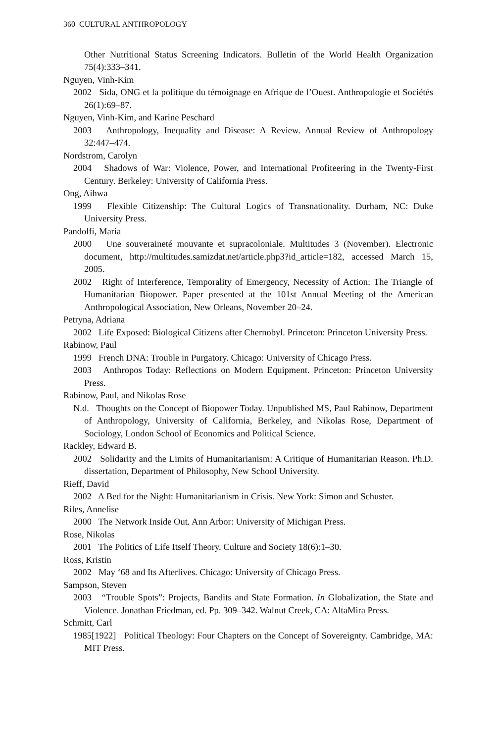360 CULTURAL ANTHROPOLOGY
Other Nutritional Status Screening Indicators. Bulletin of the World Health Organization 75(4):333–341.
Nguyen, Vinh-Kim
2002 Sida, ONG et la politique du témoignage en Afrique de l’Ouest. Anthropologie et Sociétés 26(1):69–87.
Nguyen, Vinh-Kim, and Karine Peschard
2003 Anthropology, Inequality and Disease: A Review. Annual Review of Anthropology 32:447–474.
Nordstrom, Carolyn
2004 Shadows of War: Violence, Power, and International Profiteering in the Twenty-First Century. Berkeley: University of California Press.
Ong, Aihwa
1999 Flexible Citizenship: The Cultural Logics of Transnationality. Durham, NC: Duke University Press.
Pandolfi, Maria
2000 Une souveraineté mouvante et supracoloniale. Multitudes 3 (November). Electronic document, http://multitudes.samizdat.net/article.php3?id_article=182, accessed March 15, 2005.
2002 Right of Interference, Temporality of Emergency, Necessity of Action: The Triangle of Humanitarian Biopower. Paper presented at the 101st Annual Meeting of the American Anthropological Association, New Orleans, November 20–24.
Petryna, Adriana
2002 Life Exposed: Biological Citizens after Chernobyl. Princeton: Princeton University Press.
Rabinow, Paul
1999 French DNA: Trouble in Purgatory. Chicago: University of Chicago Press.
2003 Anthropos Today: Reflections on Modern Equipment. Princeton: Princeton University Press.
Rabinow, Paul, and Nikolas Rose
N.d. Thoughts on the Concept of Biopower Today. Unpublished MS, Paul Rabinow, Department of Anthropology, University of California, Berkeley, and Nikolas Rose, Department of Sociology, London School of Economics and Political Science.
Rackley, Edward B.
2002 Solidarity and the Limits of Humanitarianism: A Critique of Humanitarian Reason. Ph.D. dissertation, Department of Philosophy, New School University.
Rieff, David
2002 A Bed for the Night: Humanitarianism in Crisis. New York: Simon and Schuster.
Riles, Annelise
2000 The Network Inside Out. Ann Arbor: University of Michigan Press.
Rose, Nikolas
2001 The Politics of Life Itself Theory. Culture and Society 18(6):1–30.
Ross, Kristin
2002 May ‘68 and Its Afterlives. Chicago: University of Chicago Press.
Sampson, Steven
2003 “Trouble Spots”: Projects, Bandits and State Formation. In Globalization, the State and Violence. Jonathan Friedman, ed. Pp. 309–342. Walnut Creek, CA: AltaMira Press.
Schmitt, Carl
1985[1922] Political Theology: Four Chapters on the Concept of Sovereignty. Cambridge, MA: MIT Press.